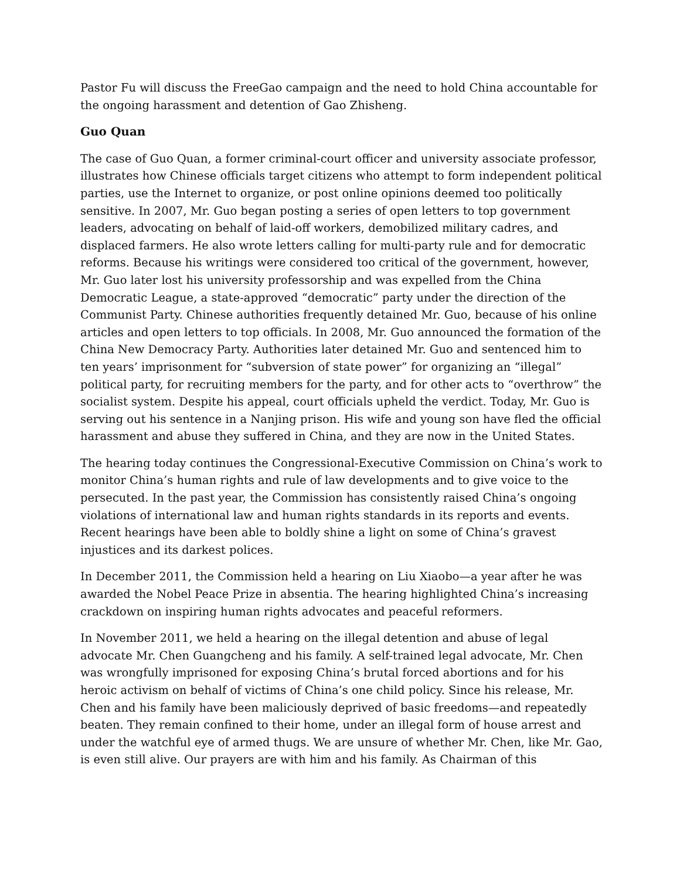Pastor Fu will discuss the FreeGao campaign and the need to hold China accountable for the ongoing harassment and detention of Gao Zhisheng.
Guo Quan
The case of Guo Quan, a former criminal-court officer and university associate professor, illustrates how Chinese officials target citizens who attempt to form independent political parties, use the Internet to organize, or post online opinions deemed too politically sensitive. In 2007, Mr. Guo began posting a series of open letters to top government leaders, advocating on behalf of laid-off workers, demobilized military cadres, and displaced farmers. He also wrote letters calling for multi-party rule and for democratic reforms. Because his writings were considered too critical of the government, however, Mr. Guo later lost his university professorship and was expelled from the China Democratic League, a state-approved “democratic” party under the direction of the Communist Party. Chinese authorities frequently detained Mr. Guo, because of his online articles and open letters to top officials. In 2008, Mr. Guo announced the formation of the China New Democracy Party. Authorities later detained Mr. Guo and sentenced him to ten years’ imprisonment for “subversion of state power” for organizing an “illegal” political party, for recruiting members for the party, and for other acts to “overthrow” the socialist system. Despite his appeal, court officials upheld the verdict. Today, Mr. Guo is serving out his sentence in a Nanjing prison. His wife and young son have fled the official harassment and abuse they suffered in China, and they are now in the United States.
The hearing today continues the Congressional-Executive Commission on China’s work to monitor China’s human rights and rule of law developments and to give voice to the persecuted. In the past year, the Commission has consistently raised China’s ongoing violations of international law and human rights standards in its reports and events. Recent hearings have been able to boldly shine a light on some of China’s gravest injustices and its darkest polices.
In December 2011, the Commission held a hearing on Liu Xiaobo—a year after he was awarded the Nobel Peace Prize in absentia. The hearing highlighted China’s increasing crackdown on inspiring human rights advocates and peaceful reformers.
In November 2011, we held a hearing on the illegal detention and abuse of legal advocate Mr. Chen Guangcheng and his family. A self-trained legal advocate, Mr. Chen was wrongfully imprisoned for exposing China’s brutal forced abortions and for his heroic activism on behalf of victims of China’s one child policy. Since his release, Mr. Chen and his family have been maliciously deprived of basic freedoms—and repeatedly beaten. They remain confined to their home, under an illegal form of house arrest and under the watchful eye of armed thugs. We are unsure of whether Mr. Chen, like Mr. Gao, is even still alive. Our prayers are with him and his family. As Chairman of this